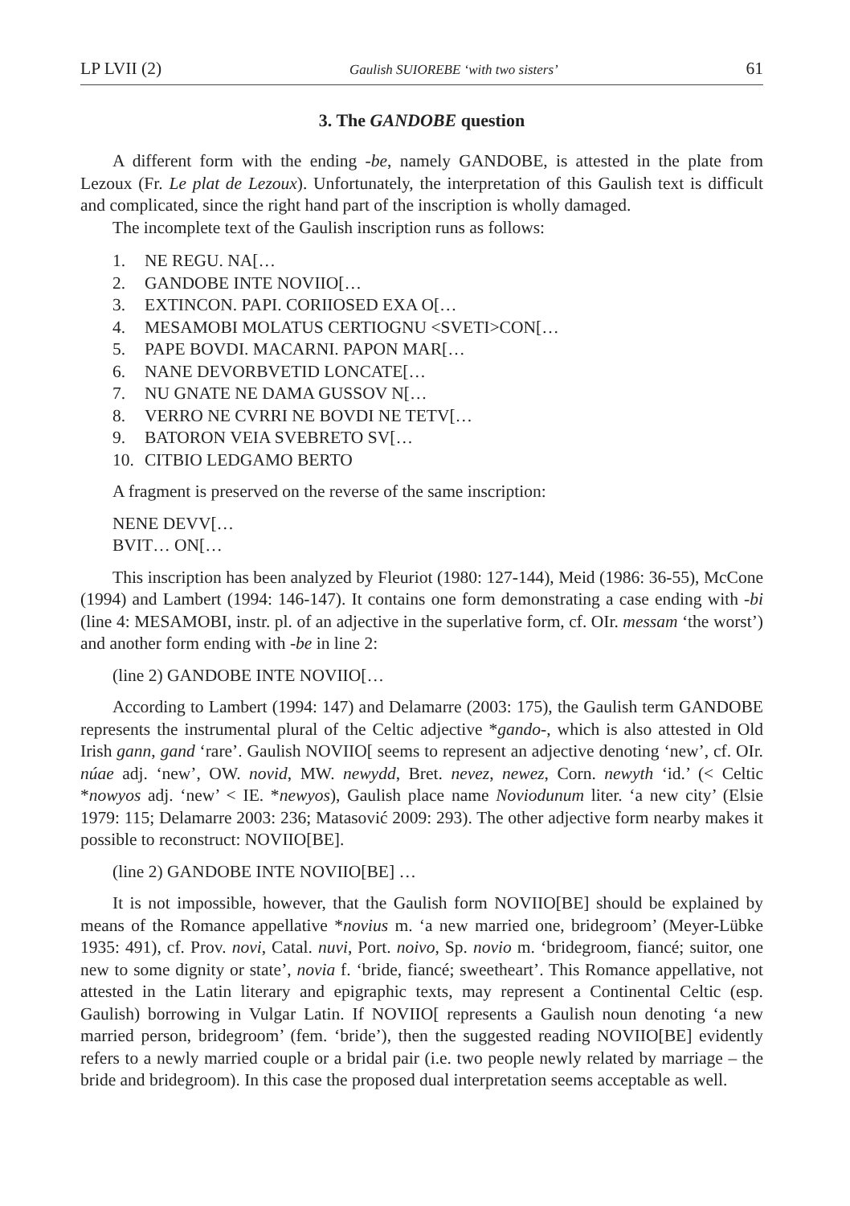LP LVII (2) Gaulish SUIOREBE ‘with two sisters’ 61
3. The GANDOBE question
A different form with the ending -be, namely GANDOBE, is attested in the plate from Lezoux (Fr. Le plat de Lezoux). Unfortunately, the interpretation of this Gaulish text is difficult and complicated, since the right hand part of the inscription is wholly damaged.
The incomplete text of the Gaulish inscription runs as follows:
1. NE REGU. NA[…
2. GANDOBE INTE NOVIIO[…
3. EXTINCON. PAPI. CORIIOSED EXA O[…
4. MESAMOBI MOLATUS CERTIOGNU <SVETI>CON[…
5. PAPE BOVDI. MACARNI. PAPON MAR[…
6. NANE DEVORBVETID LONCATE[…
7. NU GNATE NE DAMA GUSSOV N[…
8. VERRO NE CVRRI NE BOVDI NE TETV[…
9. BATORON VEIA SVEBRETO SV[…
10. CITBIO LEDGAMO BERTO
A fragment is preserved on the reverse of the same inscription:
NENE DEVV[…
BVIT… ON[…
This inscription has been analyzed by Fleuriot (1980: 127-144), Meid (1986: 36-55), McCone (1994) and Lambert (1994: 146-147). It contains one form demonstrating a case ending with -bi (line 4: MESAMOBI, instr. pl. of an adjective in the superlative form, cf. OIr. messam ‘the worst’) and another form ending with -be in line 2:
(line 2) GANDOBE INTE NOVIIO[…
According to Lambert (1994: 147) and Delamarre (2003: 175), the Gaulish term GANDOBE represents the instrumental plural of the Celtic adjective *gando-, which is also attested in Old Irish gann, gand ‘rare’. Gaulish NOVIIO[ seems to represent an adjective denoting ‘new’, cf. OIr. núae adj. ‘new’, OW. novid, MW. newydd, Bret. nevez, newez, Corn. newyth ‘id.’ (< Celtic *nowyos adj. ‘new’ < IE. *newyos), Gaulish place name Noviodunum liter. ‘a new city’ (Elsie 1979: 115; Delamarre 2003: 236; Matasović 2009: 293). The other adjective form nearby makes it possible to reconstruct: NOVIIO[BE].
(line 2) GANDOBE INTE NOVIIO[BE] …
It is not impossible, however, that the Gaulish form NOVIIO[BE] should be explained by means of the Romance appellative *novius m. ‘a new married one, bridegroom’ (Meyer-Lübke 1935: 491), cf. Prov. novi, Catal. nuvi, Port. noivo, Sp. novio m. ‘bridegroom, fiancé; suitor, one new to some dignity or state’, novia f. ‘bride, fiancé; sweetheart’. This Romance appellative, not attested in the Latin literary and epigraphic texts, may represent a Continental Celtic (esp. Gaulish) borrowing in Vulgar Latin. If NOVIIO[ represents a Gaulish noun denoting ‘a new married person, bridegroom’ (fem. ‘bride’), then the suggested reading NOVIIO[BE] evidently refers to a newly married couple or a bridal pair (i.e. two people newly related by marriage – the bride and bridegroom). In this case the proposed dual interpretation seems acceptable as well.